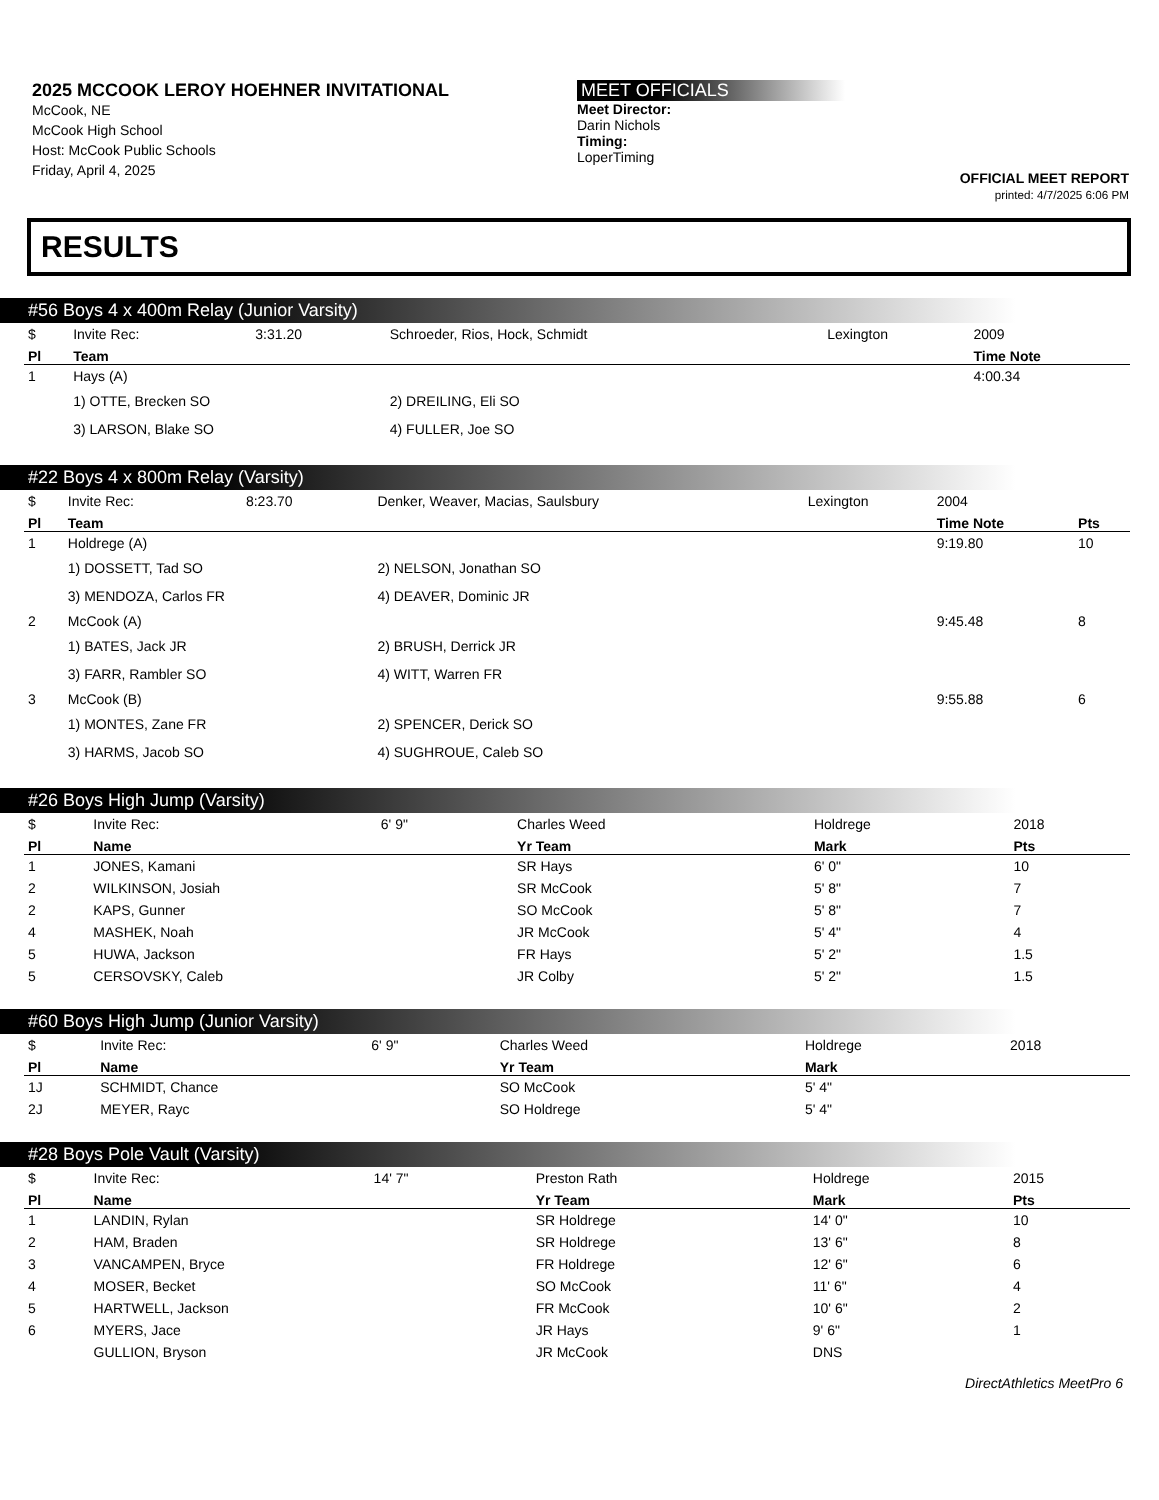2025 MCCOOK LEROY HOEHNER INVITATIONAL
McCook, NE
McCook High School
Host: McCook Public Schools
Friday, April 4, 2025
MEET OFFICIALS
Meet Director:
Darin Nichols
Timing:
LoperTiming
OFFICIAL MEET REPORT
printed: 4/7/2025 6:06 PM
RESULTS
#56 Boys 4 x 400m Relay (Junior Varsity)
| $ | Invite Rec: | 3:31.20 | Schroeder, Rios, Hock, Schmidt | Lexington | 2009 |
| Pl | Team | | | | Time Note |
| 1 | Hays (A) | | | | 4:00.34 |
| | 1) OTTE, Brecken SO | | 2) DREILING, Eli SO | | |
| | 3) LARSON, Blake SO | | 4) FULLER, Joe SO | | |
#22 Boys 4 x 800m Relay (Varsity)
| $ | Invite Rec: | 8:23.70 | Denker, Weaver, Macias, Saulsbury | Lexington | 2004 | |
| Pl | Team | | | | Time Note | Pts |
| 1 | Holdrege (A) | | | | 9:19.80 | 10 |
| | 1) DOSSETT, Tad SO | | 2) NELSON, Jonathan SO | | | |
| | 3) MENDOZA, Carlos FR | | 4) DEAVER, Dominic JR | | | |
| 2 | McCook (A) | | | | 9:45.48 | 8 |
| | 1) BATES, Jack JR | | 2) BRUSH, Derrick JR | | | |
| | 3) FARR, Rambler SO | | 4) WITT, Warren FR | | | |
| 3 | McCook (B) | | | | 9:55.88 | 6 |
| | 1) MONTES, Zane FR | | 2) SPENCER, Derick SO | | | |
| | 3) HARMS, Jacob SO | | 4) SUGHROUE, Caleb SO | | | |
#26 Boys High Jump (Varsity)
| $ | Invite Rec: | 6' 9" | Charles Weed | Holdrege | 2018 |
| Pl | Name | | Yr Team | Mark | Pts |
| 1 | JONES, Kamani | | SR Hays | 6' 0" | 10 |
| 2 | WILKINSON, Josiah | | SR McCook | 5' 8" | 7 |
| 2 | KAPS, Gunner | | SO McCook | 5' 8" | 7 |
| 4 | MASHEK, Noah | | JR McCook | 5' 4" | 4 |
| 5 | HUWA, Jackson | | FR Hays | 5' 2" | 1.5 |
| 5 | CERSOVSKY, Caleb | | JR Colby | 5' 2" | 1.5 |
#60 Boys High Jump (Junior Varsity)
| $ | Invite Rec: | 6' 9" | Charles Weed | Holdrege | 2018 |
| Pl | Name | | Yr Team | Mark | |
| 1J | SCHMIDT, Chance | | SO McCook | 5' 4" | |
| 2J | MEYER, Rayc | | SO Holdrege | 5' 4" | |
#28 Boys Pole Vault (Varsity)
| $ | Invite Rec: | 14' 7" | Preston Rath | Holdrege | 2015 |
| Pl | Name | | Yr Team | Mark | Pts |
| 1 | LANDIN, Rylan | | SR Holdrege | 14' 0" | 10 |
| 2 | HAM, Braden | | SR Holdrege | 13' 6" | 8 |
| 3 | VANCAMPEN, Bryce | | FR Holdrege | 12' 6" | 6 |
| 4 | MOSER, Becket | | SO McCook | 11' 6" | 4 |
| 5 | HARTWELL, Jackson | | FR McCook | 10' 6" | 2 |
| 6 | MYERS, Jace | | JR Hays | 9' 6" | 1 |
| | GULLION, Bryson | | JR McCook | DNS | |
DirectAthletics MeetPro 6